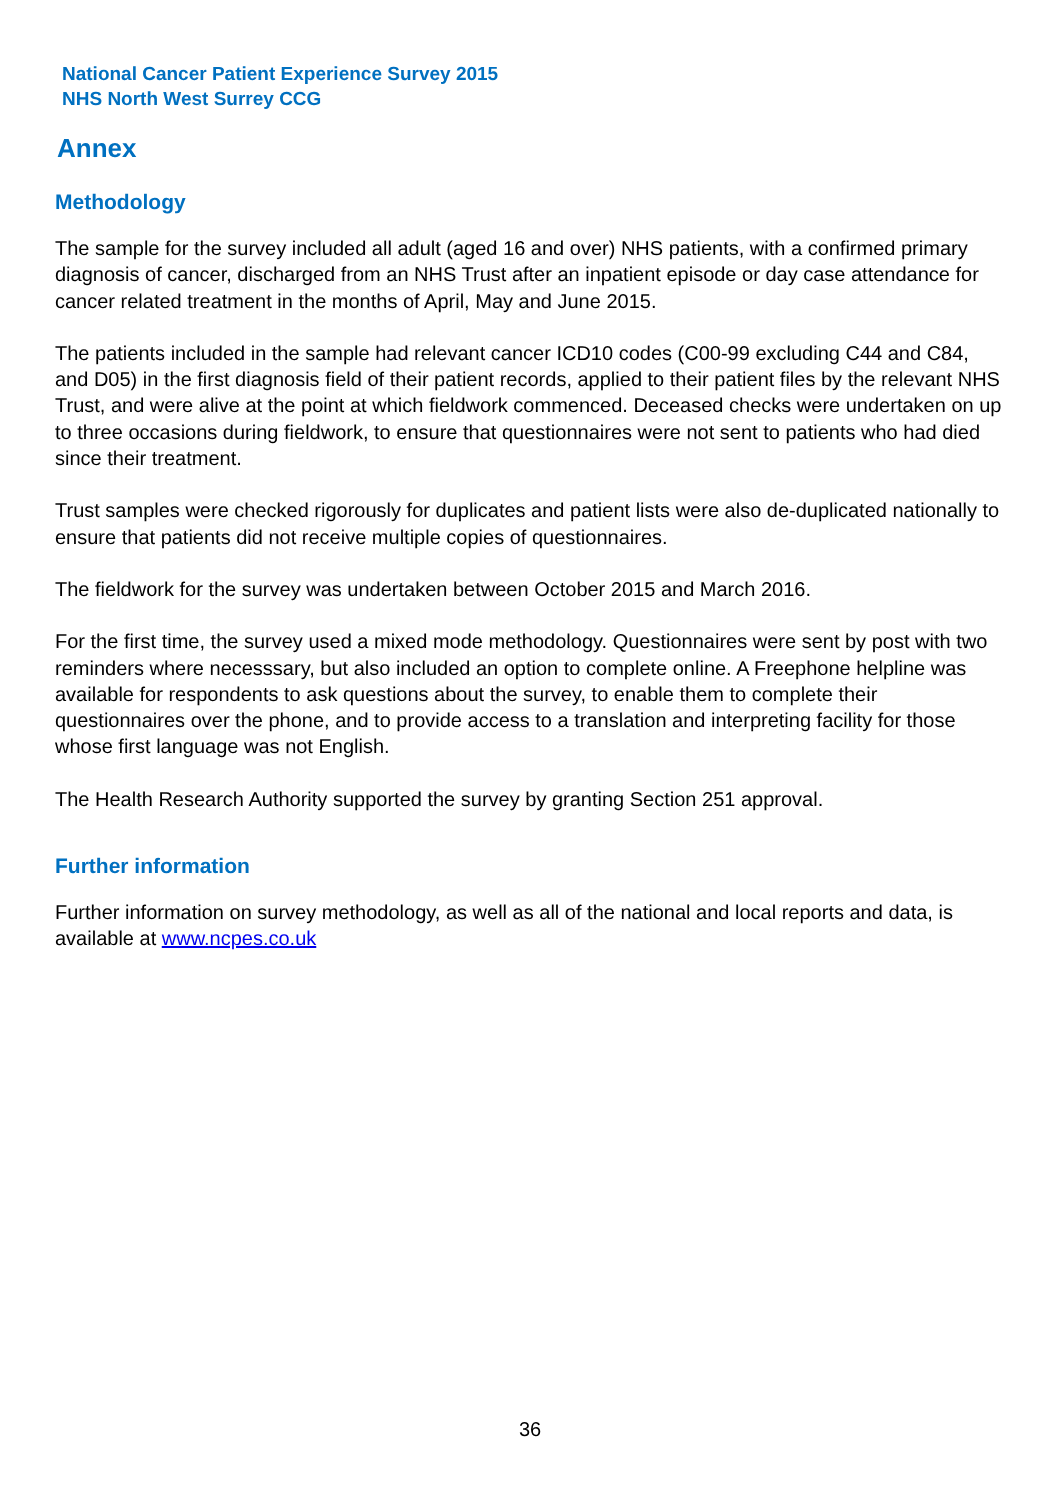National Cancer Patient Experience Survey 2015
NHS North West Surrey CCG
Annex
Methodology
The sample for the survey included all adult (aged 16 and over) NHS patients, with a confirmed primary diagnosis of cancer, discharged from an NHS Trust after an inpatient episode or day case attendance for cancer related treatment in the months of April, May and June 2015.
The patients included in the sample had relevant cancer ICD10 codes (C00-99 excluding C44 and C84, and D05) in the first diagnosis field of their patient records, applied to their patient files by the relevant NHS Trust, and were alive at the point at which fieldwork commenced. Deceased checks were undertaken on up to three occasions during fieldwork, to ensure that questionnaires were not sent to patients who had died since their treatment.
Trust samples were checked rigorously for duplicates and patient lists were also de-duplicated nationally to ensure that patients did not receive multiple copies of questionnaires.
The fieldwork for the survey was undertaken between October 2015 and March 2016.
For the first time, the survey used a mixed mode methodology. Questionnaires were sent by post with two reminders where necesssary, but also included an option to complete online. A Freephone helpline was available for respondents to ask questions about the survey, to enable them to complete their questionnaires over the phone, and to provide access to a translation and interpreting facility for those whose first language was not English.
The Health Research Authority supported the survey by granting Section 251 approval.
Further information
Further information on survey methodology, as well as all of the national and local reports and data, is available at www.ncpes.co.uk
36